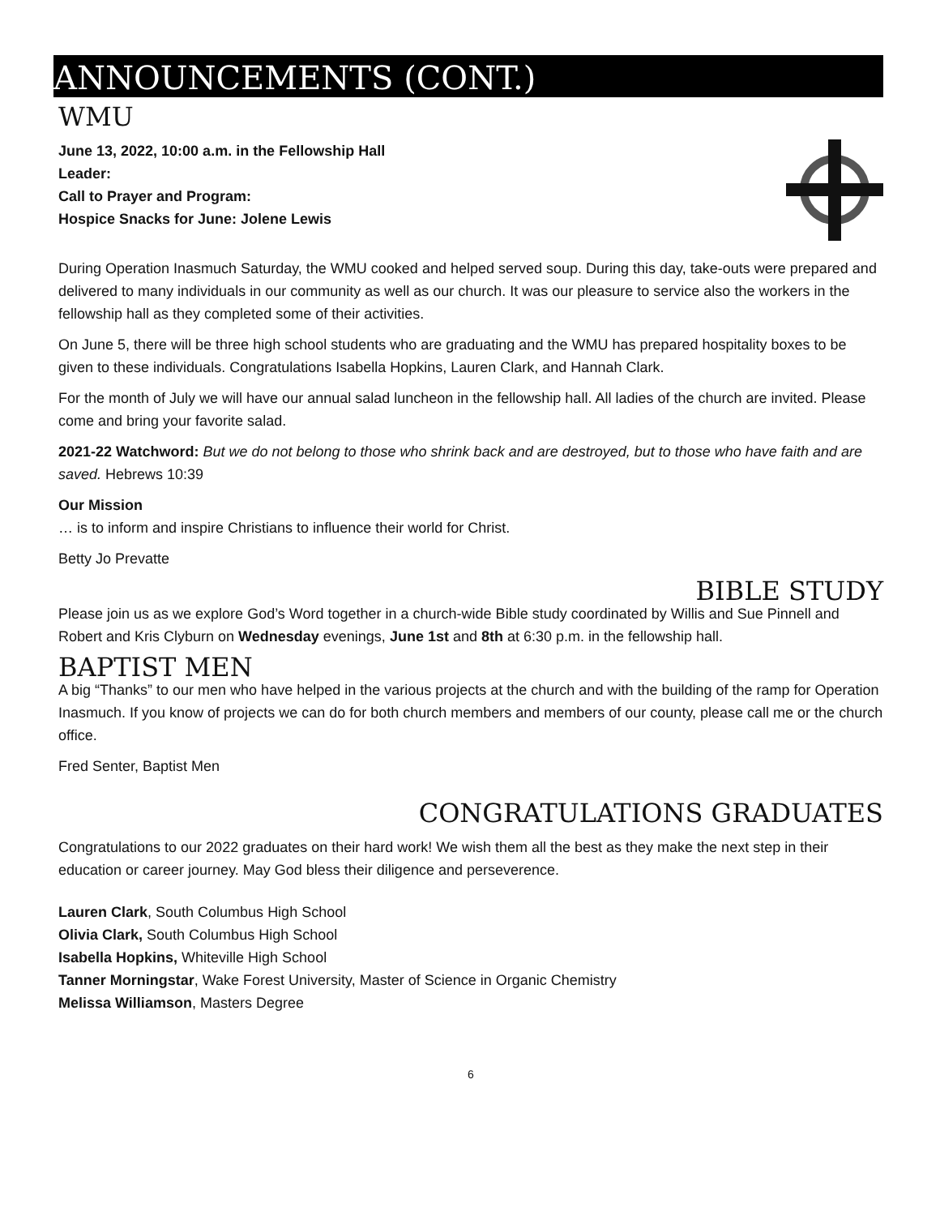ANNOUNCEMENTS (CONT.)
WMU
June 13, 2022, 10:00 a.m. in the Fellowship Hall
Leader:
Call to Prayer and Program:
Hospice Snacks for June: Jolene Lewis
During Operation Inasmuch Saturday, the WMU cooked and helped served soup. During this day, take-outs were prepared and delivered to many individuals in our community as well as our church. It was our pleasure to service also the workers in the fellowship hall as they completed some of their activities.
On June 5, there will be three high school students who are graduating and the WMU has prepared hospitality boxes to be given to these individuals. Congratulations Isabella Hopkins, Lauren Clark, and Hannah Clark.
For the month of July we will have our annual salad luncheon in the fellowship hall. All ladies of the church are invited. Please come and bring your favorite salad.
2021-22 Watchword: But we do not belong to those who shrink back and are destroyed, but to those who have faith and are saved. Hebrews 10:39
Our Mission
… is to inform and inspire Christians to influence their world for Christ.
Betty Jo Prevatte
BIBLE STUDY
Please join us as we explore God’s Word together in a church-wide Bible study coordinated by Willis and Sue Pinnell and Robert and Kris Clyburn on Wednesday evenings, June 1st and 8th at 6:30 p.m. in the fellowship hall.
BAPTIST MEN
A big “Thanks” to our men who have helped in the various projects at the church and with the building of the ramp for Operation Inasmuch. If you know of projects we can do for both church members and members of our county, please call me or the church office.
Fred Senter, Baptist Men
CONGRATULATIONS GRADUATES
Congratulations to our 2022 graduates on their hard work! We wish them all the best as they make the next step in their education or career journey. May God bless their diligence and perseverence.
Lauren Clark, South Columbus High School
Olivia Clark, South Columbus High School
Isabella Hopkins, Whiteville High School
Tanner Morningstar, Wake Forest University, Master of Science in Organic Chemistry
Melissa Williamson, Masters Degree
6